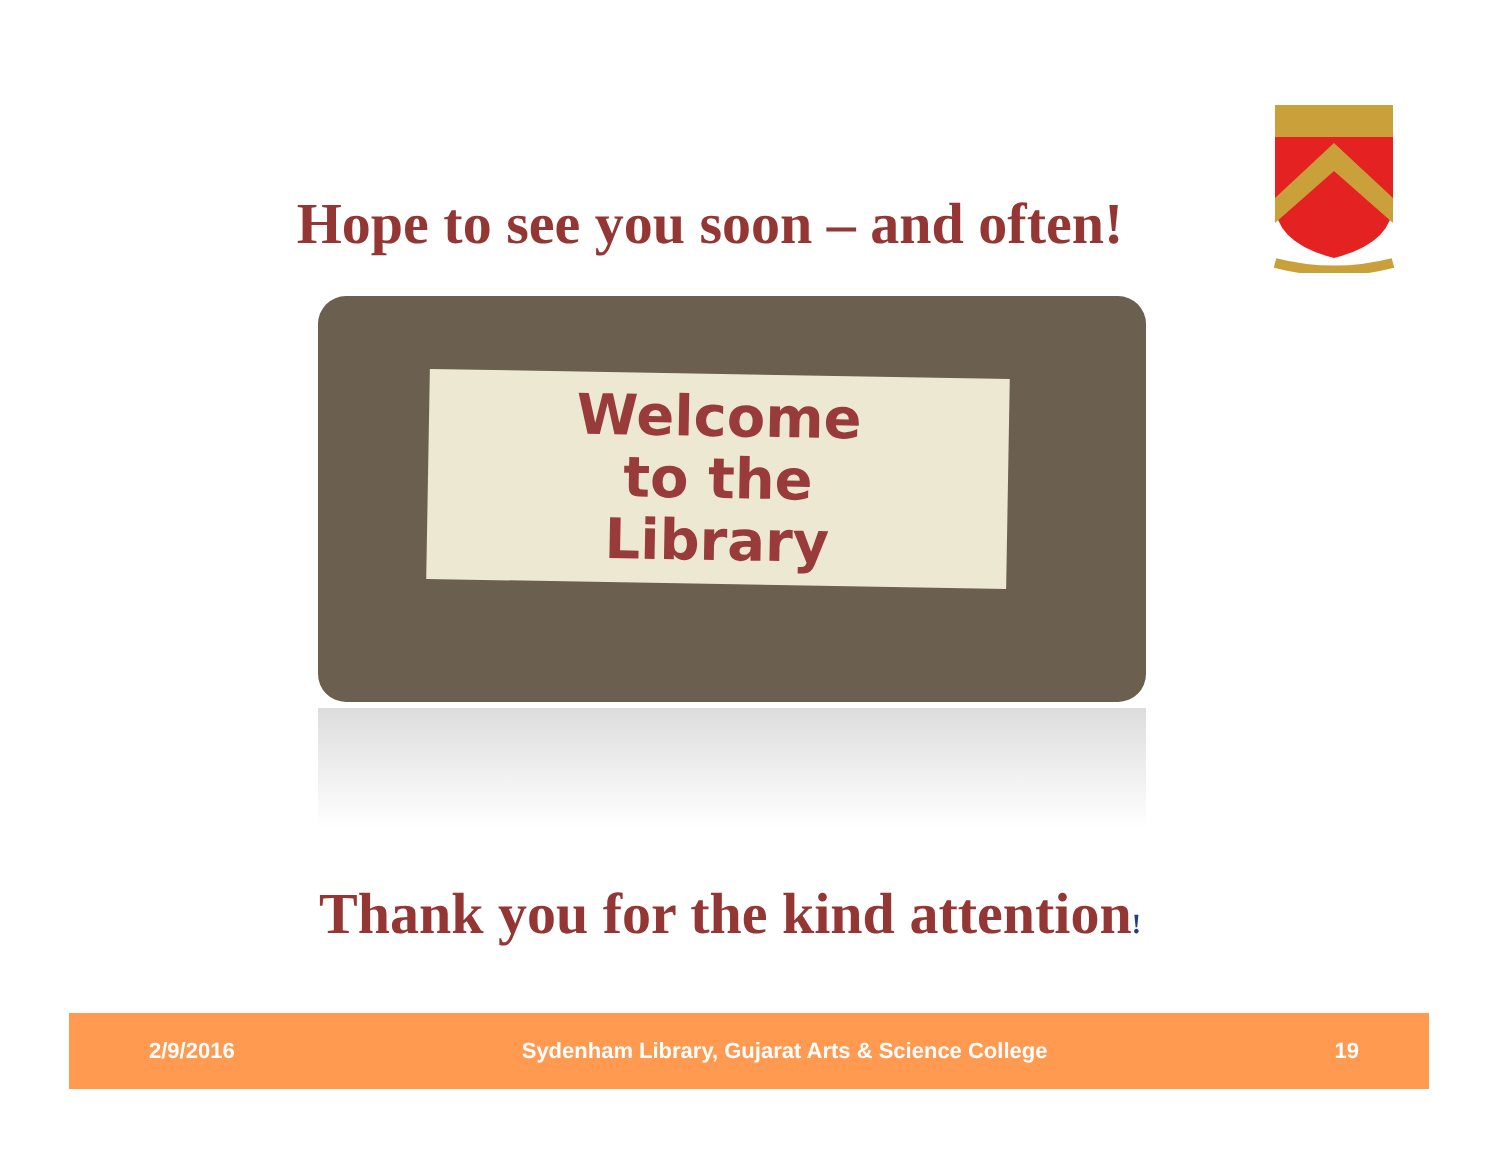Hope to see you soon – and often!
Welcome
to the
Library
Thank you for the kind attention!
2/9/2016 Sydenham Library, Gujarat Arts & Science College 19